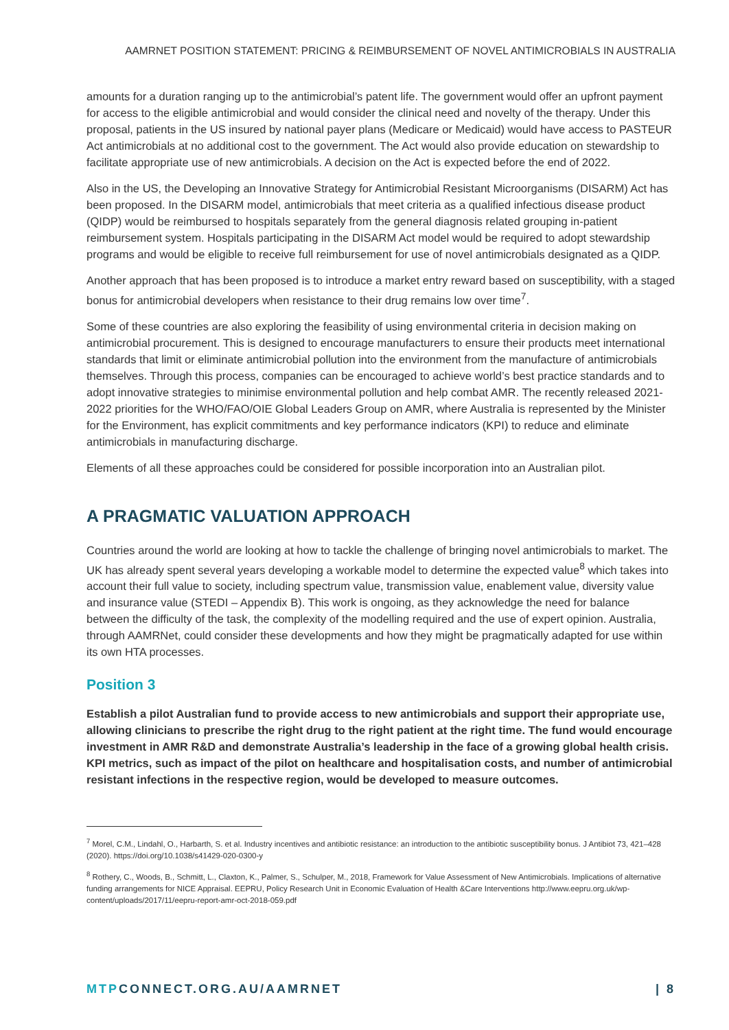AAMRNET POSITION STATEMENT: PRICING & REIMBURSEMENT OF NOVEL ANTIMICROBIALS IN AUSTRALIA
amounts for a duration ranging up to the antimicrobial’s patent life. The government would offer an upfront payment for access to the eligible antimicrobial and would consider the clinical need and novelty of the therapy. Under this proposal, patients in the US insured by national payer plans (Medicare or Medicaid) would have access to PASTEUR Act antimicrobials at no additional cost to the government. The Act would also provide education on stewardship to facilitate appropriate use of new antimicrobials. A decision on the Act is expected before the end of 2022.
Also in the US, the Developing an Innovative Strategy for Antimicrobial Resistant Microorganisms (DISARM) Act has been proposed. In the DISARM model, antimicrobials that meet criteria as a qualified infectious disease product (QIDP) would be reimbursed to hospitals separately from the general diagnosis related grouping in-patient reimbursement system. Hospitals participating in the DISARM Act model would be required to adopt stewardship programs and would be eligible to receive full reimbursement for use of novel antimicrobials designated as a QIDP.
Another approach that has been proposed is to introduce a market entry reward based on susceptibility, with a staged bonus for antimicrobial developers when resistance to their drug remains low over time<sup>7</sup>.
Some of these countries are also exploring the feasibility of using environmental criteria in decision making on antimicrobial procurement. This is designed to encourage manufacturers to ensure their products meet international standards that limit or eliminate antimicrobial pollution into the environment from the manufacture of antimicrobials themselves. Through this process, companies can be encouraged to achieve world’s best practice standards and to adopt innovative strategies to minimise environmental pollution and help combat AMR. The recently released 2021-2022 priorities for the WHO/FAO/OIE Global Leaders Group on AMR, where Australia is represented by the Minister for the Environment, has explicit commitments and key performance indicators (KPI) to reduce and eliminate antimicrobials in manufacturing discharge.
Elements of all these approaches could be considered for possible incorporation into an Australian pilot.
A PRAGMATIC VALUATION APPROACH
Countries around the world are looking at how to tackle the challenge of bringing novel antimicrobials to market. The UK has already spent several years developing a workable model to determine the expected value<sup>8</sup> which takes into account their full value to society, including spectrum value, transmission value, enablement value, diversity value and insurance value (STEDI – Appendix B). This work is ongoing, as they acknowledge the need for balance between the difficulty of the task, the complexity of the modelling required and the use of expert opinion. Australia, through AAMRNet, could consider these developments and how they might be pragmatically adapted for use within its own HTA processes.
Position 3
Establish a pilot Australian fund to provide access to new antimicrobials and support their appropriate use, allowing clinicians to prescribe the right drug to the right patient at the right time. The fund would encourage investment in AMR R&D and demonstrate Australia’s leadership in the face of a growing global health crisis. KPI metrics, such as impact of the pilot on healthcare and hospitalisation costs, and number of antimicrobial resistant infections in the respective region, would be developed to measure outcomes.
<sup>7</sup> Morel, C.M., Lindahl, O., Harbarth, S. et al. Industry incentives and antibiotic resistance: an introduction to the antibiotic susceptibility bonus. J Antibiot 73, 421–428 (2020). https://doi.org/10.1038/s41429-020-0300-y
<sup>8</sup> Rothery, C., Woods, B., Schmitt, L., Claxton, K., Palmer, S., Schulper, M., 2018, Framework for Value Assessment of New Antimicrobials. Implications of alternative funding arrangements for NICE Appraisal. EEPRU, Policy Research Unit in Economic Evaluation of Health &Care Interventions http://www.eepru.org.uk/wp-content/uploads/2017/11/eepru-report-amr-oct-2018-059.pdf
MTPCONNECT.ORG.AU/AAMRNET | 8